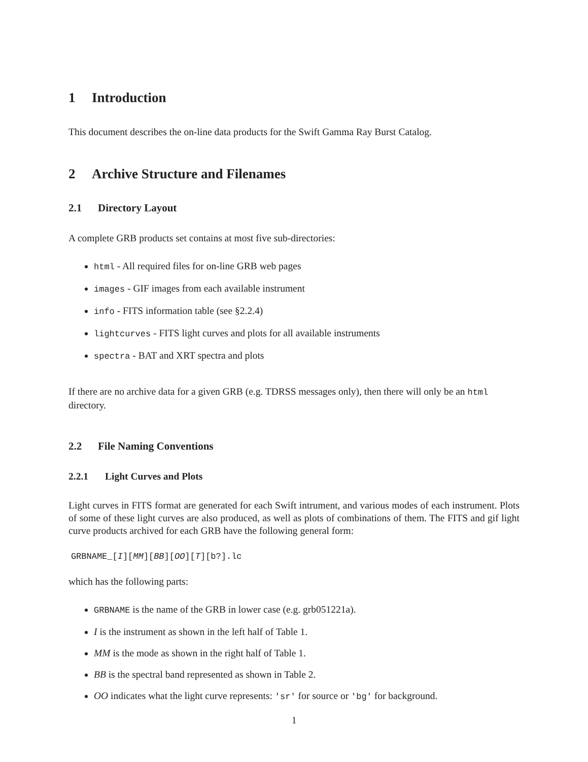1 Introduction
This document describes the on-line data products for the Swift Gamma Ray Burst Catalog.
2 Archive Structure and Filenames
2.1 Directory Layout
A complete GRB products set contains at most five sub-directories:
html - All required files for on-line GRB web pages
images - GIF images from each available instrument
info - FITS information table (see §2.2.4)
lightcurves - FITS light curves and plots for all available instruments
spectra - BAT and XRT spectra and plots
If there are no archive data for a given GRB (e.g. TDRSS messages only), then there will only be an html directory.
2.2 File Naming Conventions
2.2.1 Light Curves and Plots
Light curves in FITS format are generated for each Swift intrument, and various modes of each instrument. Plots of some of these light curves are also produced, as well as plots of combinations of them. The FITS and gif light curve products archived for each GRB have the following general form:
GRBNAME_[I][MM][BB][OO][T][b?].lc
which has the following parts:
GRBNAME is the name of the GRB in lower case (e.g. grb051221a).
I is the instrument as shown in the left half of Table 1.
MM is the mode as shown in the right half of Table 1.
BB is the spectral band represented as shown in Table 2.
OO indicates what the light curve represents: 'sr' for source or 'bg' for background.
1